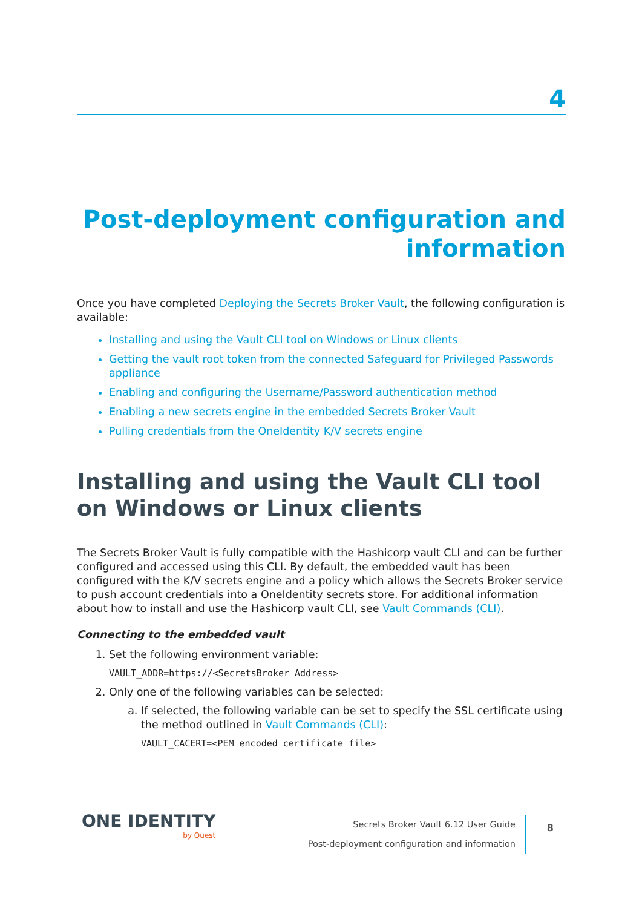4
Post-deployment configuration and information
Once you have completed Deploying the Secrets Broker Vault, the following configuration is available:
Installing and using the Vault CLI tool on Windows or Linux clients
Getting the vault root token from the connected Safeguard for Privileged Passwords appliance
Enabling and configuring the Username/Password authentication method
Enabling a new secrets engine in the embedded Secrets Broker Vault
Pulling credentials from the OneIdentity K/V secrets engine
Installing and using the Vault CLI tool on Windows or Linux clients
The Secrets Broker Vault is fully compatible with the Hashicorp vault CLI and can be further configured and accessed using this CLI. By default, the embedded vault has been configured with the K/V secrets engine and a policy which allows the Secrets Broker service to push account credentials into a OneIdentity secrets store. For additional information about how to install and use the Hashicorp vault CLI, see Vault Commands (CLI).
Connecting to the embedded vault
1. Set the following environment variable:
VAULT_ADDR=https://<SecretsBroker Address>
2. Only one of the following variables can be selected:
a. If selected, the following variable can be set to specify the SSL certificate using the method outlined in Vault Commands (CLI):
VAULT_CACERT=<PEM encoded certificate file>
ONE IDENTITY
by Quest
Secrets Broker Vault 6.12 User Guide
Post-deployment configuration and information
8